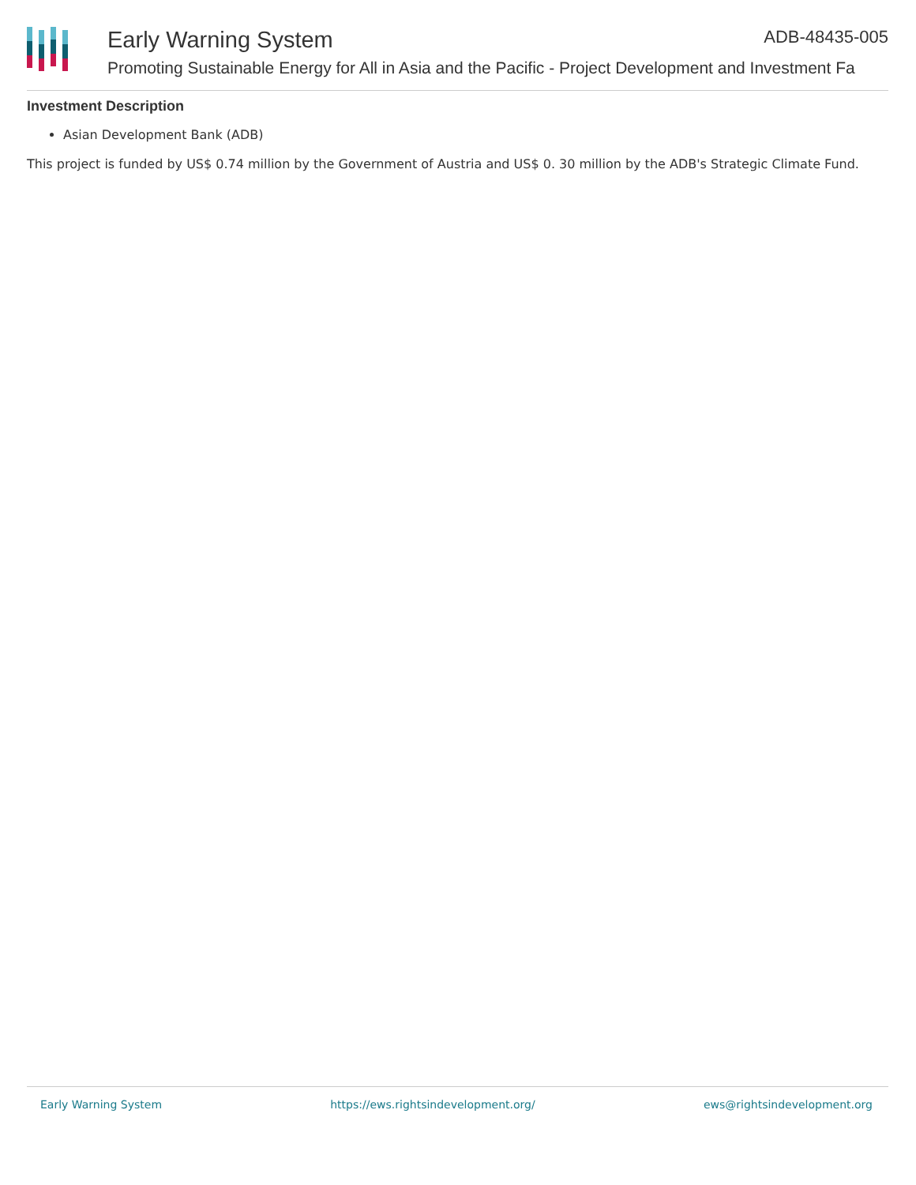Early Warning System ADB-48435-005
Promoting Sustainable Energy for All in Asia and the Pacific - Project Development and Investment Fa
Investment Description
Asian Development Bank (ADB)
This project is funded by US$ 0.74 million by the Government of Austria and US$ 0. 30 million by the ADB's Strategic Climate Fund.
Early Warning System https://ews.rightsindevelopment.org/ ews@rightsindevelopment.org